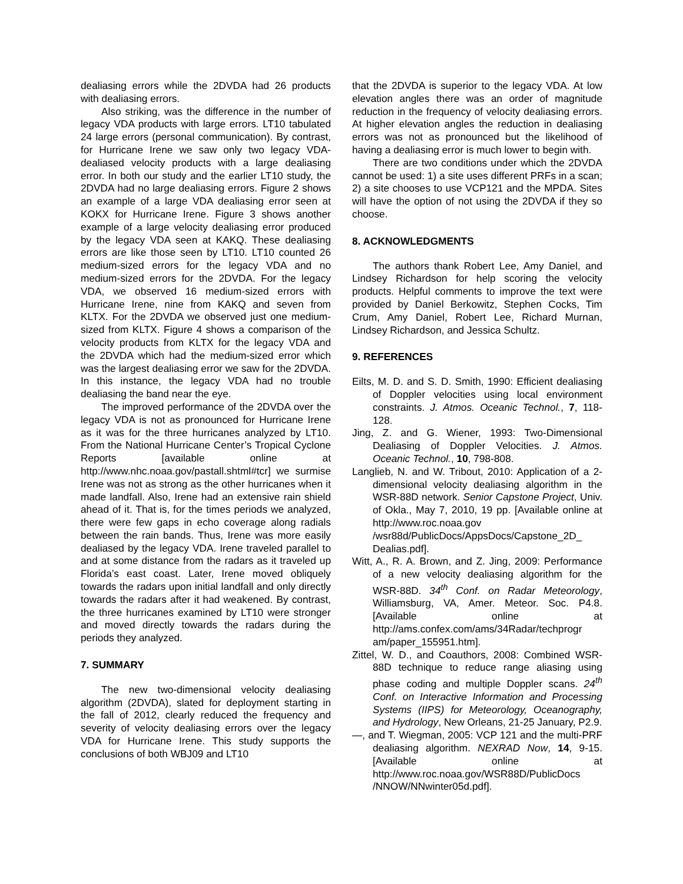dealiasing errors while the 2DVDA had 26 products with dealiasing errors.
Also striking, was the difference in the number of legacy VDA products with large errors. LT10 tabulated 24 large errors (personal communication). By contrast, for Hurricane Irene we saw only two legacy VDA-dealiased velocity products with a large dealiasing error. In both our study and the earlier LT10 study, the 2DVDA had no large dealiasing errors. Figure 2 shows an example of a large VDA dealiasing error seen at KOKX for Hurricane Irene. Figure 3 shows another example of a large velocity dealiasing error produced by the legacy VDA seen at KAKQ. These dealiasing errors are like those seen by LT10. LT10 counted 26 medium-sized errors for the legacy VDA and no medium-sized errors for the 2DVDA. For the legacy VDA, we observed 16 medium-sized errors with Hurricane Irene, nine from KAKQ and seven from KLTX. For the 2DVDA we observed just one medium-sized from KLTX. Figure 4 shows a comparison of the velocity products from KLTX for the legacy VDA and the 2DVDA which had the medium-sized error which was the largest dealiasing error we saw for the 2DVDA. In this instance, the legacy VDA had no trouble dealiasing the band near the eye.
The improved performance of the 2DVDA over the legacy VDA is not as pronounced for Hurricane Irene as it was for the three hurricanes analyzed by LT10. From the National Hurricane Center’s Tropical Cyclone Reports [available online at http://www.nhc.noaa.gov/pastall.shtml#tcr] we surmise Irene was not as strong as the other hurricanes when it made landfall. Also, Irene had an extensive rain shield ahead of it. That is, for the times periods we analyzed, there were few gaps in echo coverage along radials between the rain bands. Thus, Irene was more easily dealiased by the legacy VDA. Irene traveled parallel to and at some distance from the radars as it traveled up Florida’s east coast. Later, Irene moved obliquely towards the radars upon initial landfall and only directly towards the radars after it had weakened. By contrast, the three hurricanes examined by LT10 were stronger and moved directly towards the radars during the periods they analyzed.
7. SUMMARY
The new two-dimensional velocity dealiasing algorithm (2DVDA), slated for deployment starting in the fall of 2012, clearly reduced the frequency and severity of velocity dealiasing errors over the legacy VDA for Hurricane Irene. This study supports the conclusions of both WBJ09 and LT10
that the 2DVDA is superior to the legacy VDA. At low elevation angles there was an order of magnitude reduction in the frequency of velocity dealiasing errors. At higher elevation angles the reduction in dealiasing errors was not as pronounced but the likelihood of having a dealiasing error is much lower to begin with.
There are two conditions under which the 2DVDA cannot be used: 1) a site uses different PRFs in a scan; 2) a site chooses to use VCP121 and the MPDA. Sites will have the option of not using the 2DVDA if they so choose.
8. ACKNOWLEDGMENTS
The authors thank Robert Lee, Amy Daniel, and Lindsey Richardson for help scoring the velocity products. Helpful comments to improve the text were provided by Daniel Berkowitz, Stephen Cocks, Tim Crum, Amy Daniel, Robert Lee, Richard Murnan, Lindsey Richardson, and Jessica Schultz.
9. REFERENCES
Eilts, M. D. and S. D. Smith, 1990: Efficient dealiasing of Doppler velocities using local environment constraints. J. Atmos. Oceanic Technol., 7, 118-128.
Jing, Z. and G. Wiener, 1993: Two-Dimensional Dealiasing of Doppler Velocities. J. Atmos. Oceanic Technol., 10, 798-808.
Langlieb, N. and W. Tribout, 2010: Application of a 2-dimensional velocity dealiasing algorithm in the WSR-88D network. Senior Capstone Project, Univ. of Okla., May 7, 2010, 19 pp. [Available online at http://www.roc.noaa.gov /wsr88d/PublicDocs/AppsDocs/Capstone_2D_ Dealias.pdf].
Witt, A., R. A. Brown, and Z. Jing, 2009: Performance of a new velocity dealiasing algorithm for the WSR-88D. 34<sup>th</sup> Conf. on Radar Meteorology, Williamsburg, VA, Amer. Meteor. Soc. P4.8. [Available online at http://ams.confex.com/ams/34Radar/techprogr am/paper_155951.htm].
Zittel, W. D., and Coauthors, 2008: Combined WSR-88D technique to reduce range aliasing using phase coding and multiple Doppler scans. 24<sup>th</sup> Conf. on Interactive Information and Processing Systems (IIPS) for Meteorology, Oceanography, and Hydrology, New Orleans, 21-25 January, P2.9.
—, and T. Wiegman, 2005: VCP 121 and the multi-PRF dealiasing algorithm. NEXRAD Now, 14, 9-15. [Available online at http://www.roc.noaa.gov/WSR88D/PublicDocs /NNOW/NNwinter05d.pdf].